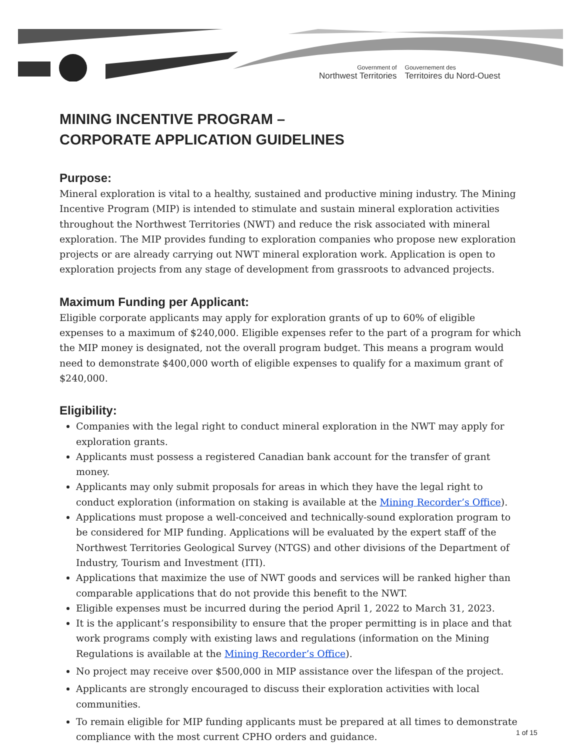Government of
Northwest Territories
Gouvernement des
Territoires du Nord-Ouest
MINING INCENTIVE PROGRAM –
CORPORATE APPLICATION GUIDELINES
Purpose:
Mineral exploration is vital to a healthy, sustained and productive mining industry. The Mining Incentive Program (MIP) is intended to stimulate and sustain mineral exploration activities throughout the Northwest Territories (NWT) and reduce the risk associated with mineral exploration. The MIP provides funding to exploration companies who propose new exploration projects or are already carrying out NWT mineral exploration work. Application is open to exploration projects from any stage of development from grassroots to advanced projects.
Maximum Funding per Applicant:
Eligible corporate applicants may apply for exploration grants of up to 60% of eligible expenses to a maximum of $240,000. Eligible expenses refer to the part of a program for which the MIP money is designated, not the overall program budget. This means a program would need to demonstrate $400,000 worth of eligible expenses to qualify for a maximum grant of $240,000.
Eligibility:
Companies with the legal right to conduct mineral exploration in the NWT may apply for exploration grants.
Applicants must possess a registered Canadian bank account for the transfer of grant money.
Applicants may only submit proposals for areas in which they have the legal right to conduct exploration (information on staking is available at the Mining Recorder’s Office).
Applications must propose a well-conceived and technically-sound exploration program to be considered for MIP funding. Applications will be evaluated by the expert staff of the Northwest Territories Geological Survey (NTGS) and other divisions of the Department of Industry, Tourism and Investment (ITI).
Applications that maximize the use of NWT goods and services will be ranked higher than comparable applications that do not provide this benefit to the NWT.
Eligible expenses must be incurred during the period April 1, 2022 to March 31, 2023.
It is the applicant’s responsibility to ensure that the proper permitting is in place and that work programs comply with existing laws and regulations (information on the Mining Regulations is available at the Mining Recorder’s Office).
No project may receive over $500,000 in MIP assistance over the lifespan of the project.
Applicants are strongly encouraged to discuss their exploration activities with local communities.
To remain eligible for MIP funding applicants must be prepared at all times to demonstrate compliance with the most current CPHO orders and guidance.
1 of 15